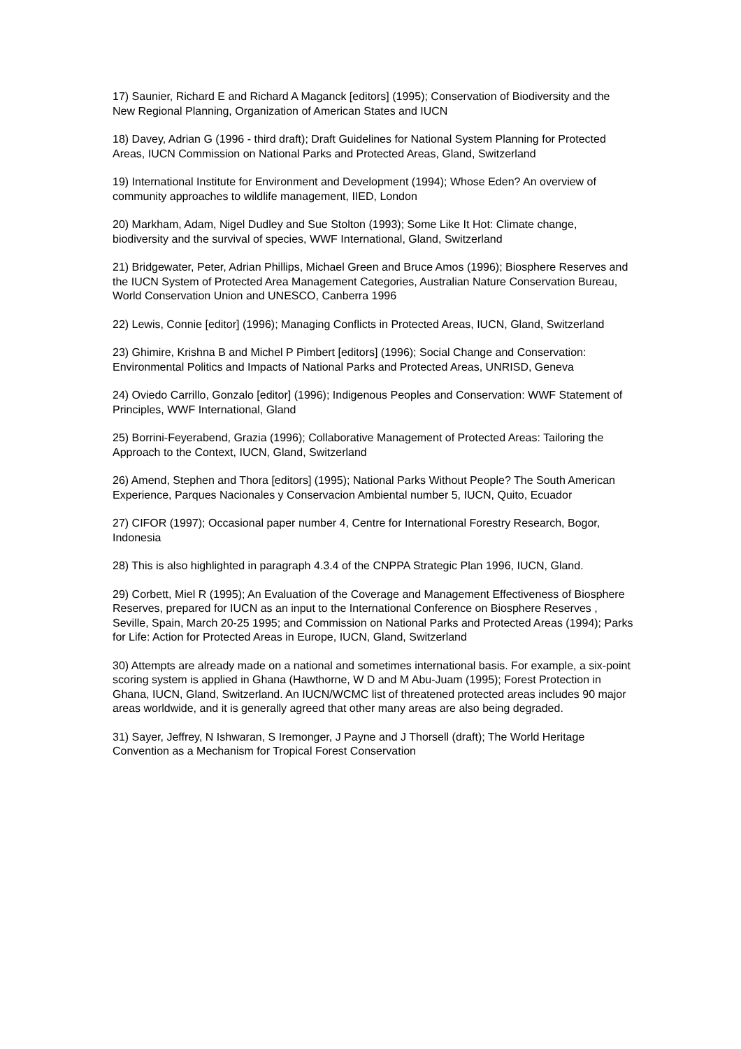17) Saunier, Richard E and Richard A Maganck [editors] (1995); Conservation of Biodiversity and the New Regional Planning, Organization of American States and IUCN
18) Davey, Adrian G (1996 - third draft); Draft Guidelines for National System Planning for Protected Areas, IUCN Commission on National Parks and Protected Areas, Gland, Switzerland
19) International Institute for Environment and Development (1994); Whose Eden? An overview of community approaches to wildlife management, IIED, London
20) Markham, Adam, Nigel Dudley and Sue Stolton (1993); Some Like It Hot: Climate change, biodiversity and the survival of species, WWF International, Gland, Switzerland
21) Bridgewater, Peter, Adrian Phillips, Michael Green and Bruce Amos (1996); Biosphere Reserves and the IUCN System of Protected Area Management Categories, Australian Nature Conservation Bureau, World Conservation Union and UNESCO, Canberra 1996
22) Lewis, Connie [editor] (1996); Managing Conflicts in Protected Areas, IUCN, Gland, Switzerland
23) Ghimire, Krishna B and Michel P Pimbert [editors] (1996); Social Change and Conservation: Environmental Politics and Impacts of National Parks and Protected Areas, UNRISD, Geneva
24) Oviedo Carrillo, Gonzalo [editor] (1996); Indigenous Peoples and Conservation: WWF Statement of Principles, WWF International, Gland
25) Borrini-Feyerabend, Grazia (1996); Collaborative Management of Protected Areas: Tailoring the Approach to the Context, IUCN, Gland, Switzerland
26) Amend, Stephen and Thora [editors] (1995); National Parks Without People? The South American Experience, Parques Nacionales y Conservacion Ambiental number 5, IUCN, Quito, Ecuador
27) CIFOR (1997); Occasional paper number 4, Centre for International Forestry Research, Bogor, Indonesia
28) This is also highlighted in paragraph 4.3.4 of the CNPPA Strategic Plan 1996, IUCN, Gland.
29) Corbett, Miel R (1995); An Evaluation of the Coverage and Management Effectiveness of Biosphere Reserves, prepared for IUCN as an input to the International Conference on Biosphere Reserves , Seville, Spain, March 20-25 1995; and Commission on National Parks and Protected Areas (1994); Parks for Life: Action for Protected Areas in Europe, IUCN, Gland, Switzerland
30) Attempts are already made on a national and sometimes international basis. For example, a six-point scoring system is applied in Ghana (Hawthorne, W D and M Abu-Juam (1995); Forest Protection in Ghana, IUCN, Gland, Switzerland. An IUCN/WCMC list of threatened protected areas includes 90 major areas worldwide, and it is generally agreed that other many areas are also being degraded.
31) Sayer, Jeffrey, N Ishwaran, S Iremonger, J Payne and J Thorsell (draft); The World Heritage Convention as a Mechanism for Tropical Forest Conservation